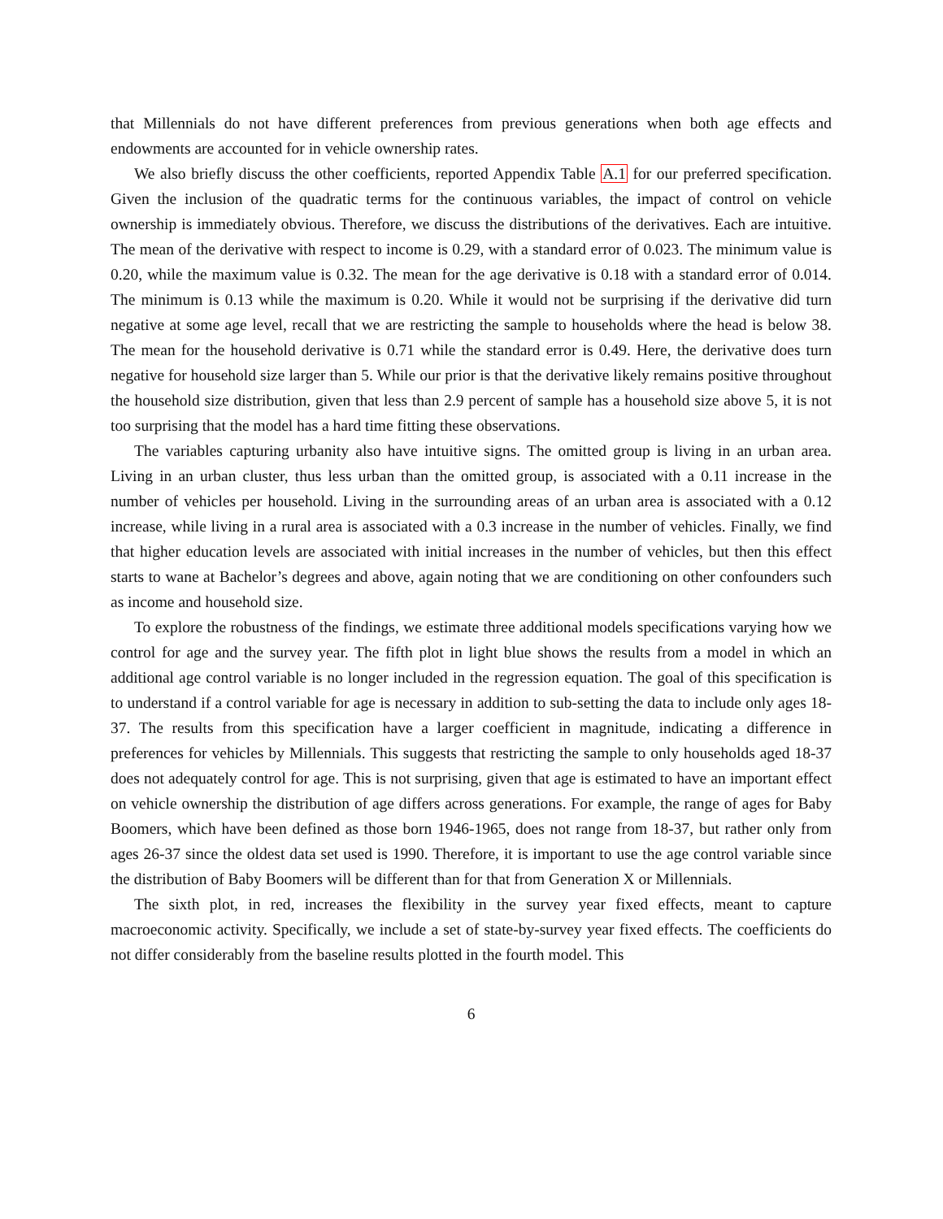that Millennials do not have different preferences from previous generations when both age effects and endowments are accounted for in vehicle ownership rates.
We also briefly discuss the other coefficients, reported Appendix Table A.1 for our preferred specification. Given the inclusion of the quadratic terms for the continuous variables, the impact of control on vehicle ownership is immediately obvious. Therefore, we discuss the distributions of the derivatives. Each are intuitive. The mean of the derivative with respect to income is 0.29, with a standard error of 0.023. The minimum value is 0.20, while the maximum value is 0.32. The mean for the age derivative is 0.18 with a standard error of 0.014. The minimum is 0.13 while the maximum is 0.20. While it would not be surprising if the derivative did turn negative at some age level, recall that we are restricting the sample to households where the head is below 38. The mean for the household derivative is 0.71 while the standard error is 0.49. Here, the derivative does turn negative for household size larger than 5. While our prior is that the derivative likely remains positive throughout the household size distribution, given that less than 2.9 percent of sample has a household size above 5, it is not too surprising that the model has a hard time fitting these observations.
The variables capturing urbanity also have intuitive signs. The omitted group is living in an urban area. Living in an urban cluster, thus less urban than the omitted group, is associated with a 0.11 increase in the number of vehicles per household. Living in the surrounding areas of an urban area is associated with a 0.12 increase, while living in a rural area is associated with a 0.3 increase in the number of vehicles. Finally, we find that higher education levels are associated with initial increases in the number of vehicles, but then this effect starts to wane at Bachelor’s degrees and above, again noting that we are conditioning on other confounders such as income and household size.
To explore the robustness of the findings, we estimate three additional models specifications varying how we control for age and the survey year. The fifth plot in light blue shows the results from a model in which an additional age control variable is no longer included in the regression equation. The goal of this specification is to understand if a control variable for age is necessary in addition to sub-setting the data to include only ages 18-37. The results from this specification have a larger coefficient in magnitude, indicating a difference in preferences for vehicles by Millennials. This suggests that restricting the sample to only households aged 18-37 does not adequately control for age. This is not surprising, given that age is estimated to have an important effect on vehicle ownership the distribution of age differs across generations. For example, the range of ages for Baby Boomers, which have been defined as those born 1946-1965, does not range from 18-37, but rather only from ages 26-37 since the oldest data set used is 1990. Therefore, it is important to use the age control variable since the distribution of Baby Boomers will be different than for that from Generation X or Millennials.
The sixth plot, in red, increases the flexibility in the survey year fixed effects, meant to capture macroeconomic activity. Specifically, we include a set of state-by-survey year fixed effects. The coefficients do not differ considerably from the baseline results plotted in the fourth model. This
6